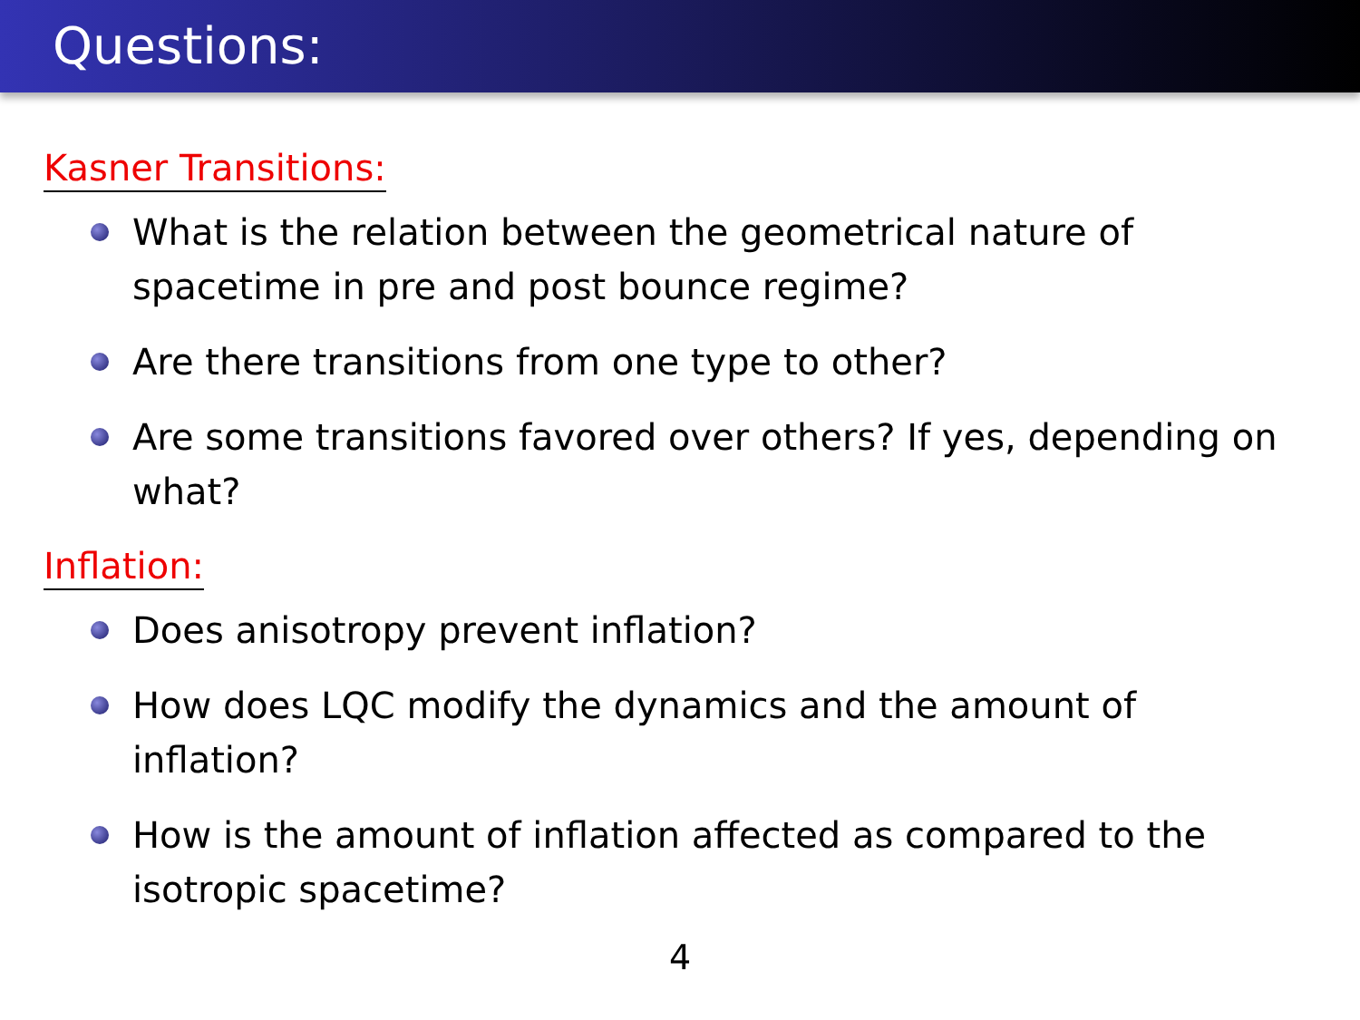Questions:
Kasner Transitions:
What is the relation between the geometrical nature of spacetime in pre and post bounce regime?
Are there transitions from one type to other?
Are some transitions favored over others? If yes, depending on what?
Inflation:
Does anisotropy prevent inflation?
How does LQC modify the dynamics and the amount of inflation?
How is the amount of inflation affected as compared to the isotropic spacetime?
4